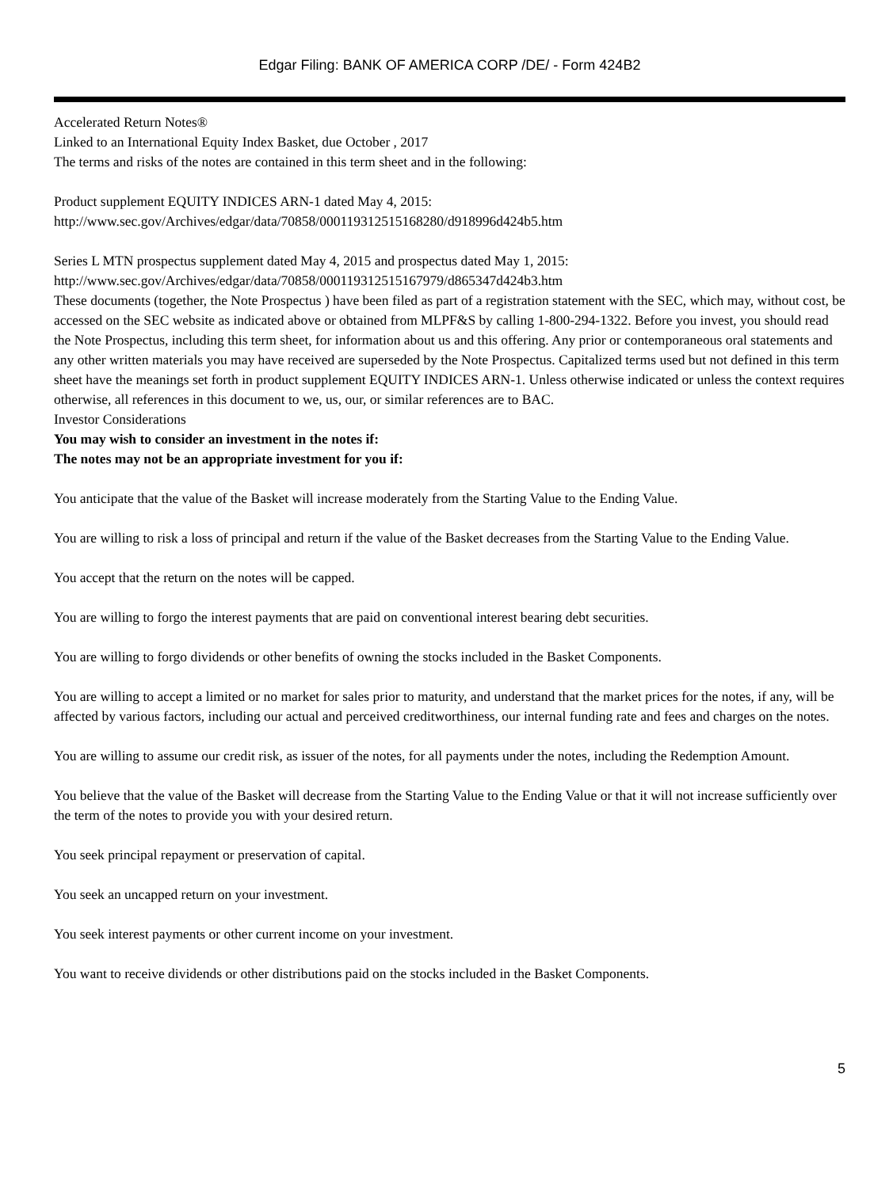Edgar Filing: BANK OF AMERICA CORP /DE/ - Form 424B2
Accelerated Return Notes®
Linked to an International Equity Index Basket, due October , 2017
The terms and risks of the notes are contained in this term sheet and in the following:
Product supplement EQUITY INDICES ARN-1 dated May 4, 2015:
http://www.sec.gov/Archives/edgar/data/70858/000119312515168280/d918996d424b5.htm
Series L MTN prospectus supplement dated May 4, 2015 and prospectus dated May 1, 2015:
http://www.sec.gov/Archives/edgar/data/70858/000119312515167979/d865347d424b3.htm
These documents (together, the Note Prospectus ) have been filed as part of a registration statement with the SEC, which may, without cost, be accessed on the SEC website as indicated above or obtained from MLPF&S by calling 1-800-294-1322. Before you invest, you should read the Note Prospectus, including this term sheet, for information about us and this offering. Any prior or contemporaneous oral statements and any other written materials you may have received are superseded by the Note Prospectus. Capitalized terms used but not defined in this term sheet have the meanings set forth in product supplement EQUITY INDICES ARN-1. Unless otherwise indicated or unless the context requires otherwise, all references in this document to we, us, our, or similar references are to BAC.
Investor Considerations
You may wish to consider an investment in the notes if:
The notes may not be an appropriate investment for you if:
You anticipate that the value of the Basket will increase moderately from the Starting Value to the Ending Value.
You are willing to risk a loss of principal and return if the value of the Basket decreases from the Starting Value to the Ending Value.
You accept that the return on the notes will be capped.
You are willing to forgo the interest payments that are paid on conventional interest bearing debt securities.
You are willing to forgo dividends or other benefits of owning the stocks included in the Basket Components.
You are willing to accept a limited or no market for sales prior to maturity, and understand that the market prices for the notes, if any, will be affected by various factors, including our actual and perceived creditworthiness, our internal funding rate and fees and charges on the notes.
You are willing to assume our credit risk, as issuer of the notes, for all payments under the notes, including the Redemption Amount.
You believe that the value of the Basket will decrease from the Starting Value to the Ending Value or that it will not increase sufficiently over the term of the notes to provide you with your desired return.
You seek principal repayment or preservation of capital.
You seek an uncapped return on your investment.
You seek interest payments or other current income on your investment.
You want to receive dividends or other distributions paid on the stocks included in the Basket Components.
5